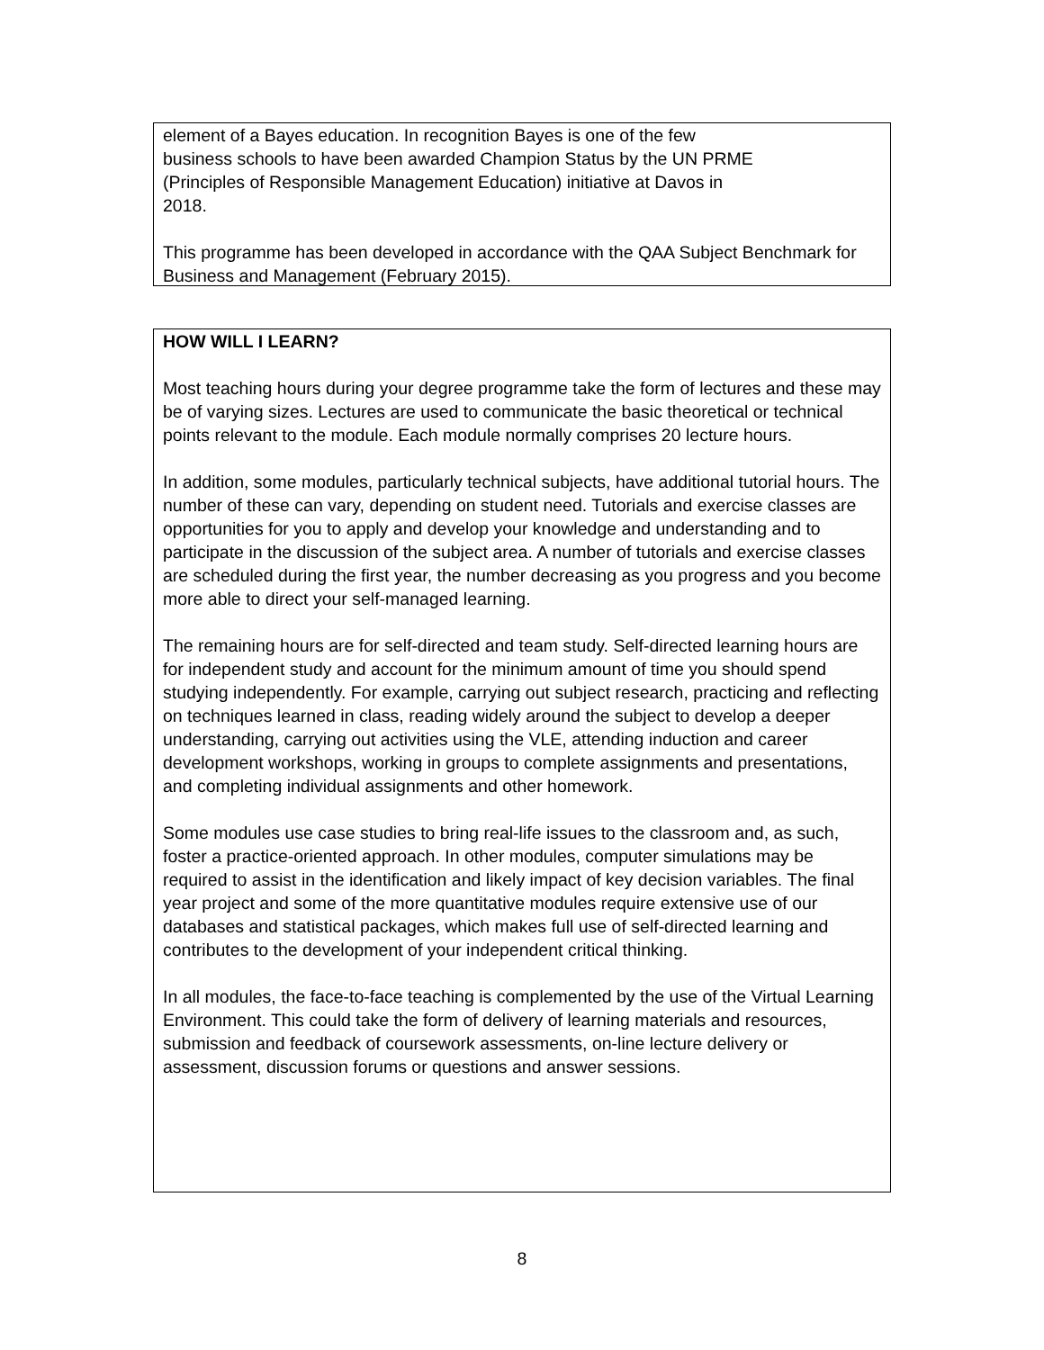element of a Bayes education. In recognition Bayes is one of the few
business schools to have been awarded Champion Status by the UN PRME
(Principles of Responsible Management Education) initiative at Davos in
2018.
This programme has been developed in accordance with the QAA Subject Benchmark for Business and Management (February 2015).
HOW WILL I LEARN?
Most teaching hours during your degree programme take the form of lectures and these may be of varying sizes. Lectures are used to communicate the basic theoretical or technical points relevant to the module. Each module normally comprises 20 lecture hours.
In addition, some modules, particularly technical subjects, have additional tutorial hours. The number of these can vary, depending on student need. Tutorials and exercise classes are opportunities for you to apply and develop your knowledge and understanding and to participate in the discussion of the subject area. A number of tutorials and exercise classes are scheduled during the first year, the number decreasing as you progress and you become more able to direct your self-managed learning.
The remaining hours are for self-directed and team study. Self-directed learning hours are for independent study and account for the minimum amount of time you should spend studying independently. For example, carrying out subject research, practicing and reflecting on techniques learned in class, reading widely around the subject to develop a deeper understanding, carrying out activities using the VLE, attending induction and career development workshops, working in groups to complete assignments and presentations, and completing individual assignments and other homework.
Some modules use case studies to bring real-life issues to the classroom and, as such, foster a practice-oriented approach. In other modules, computer simulations may be required to assist in the identification and likely impact of key decision variables. The final year project and some of the more quantitative modules require extensive use of our databases and statistical packages, which makes full use of self-directed learning and contributes to the development of your independent critical thinking.
In all modules, the face-to-face teaching is complemented by the use of the Virtual Learning Environment. This could take the form of delivery of learning materials and resources, submission and feedback of coursework assessments, on-line lecture delivery or assessment, discussion forums or questions and answer sessions.
8